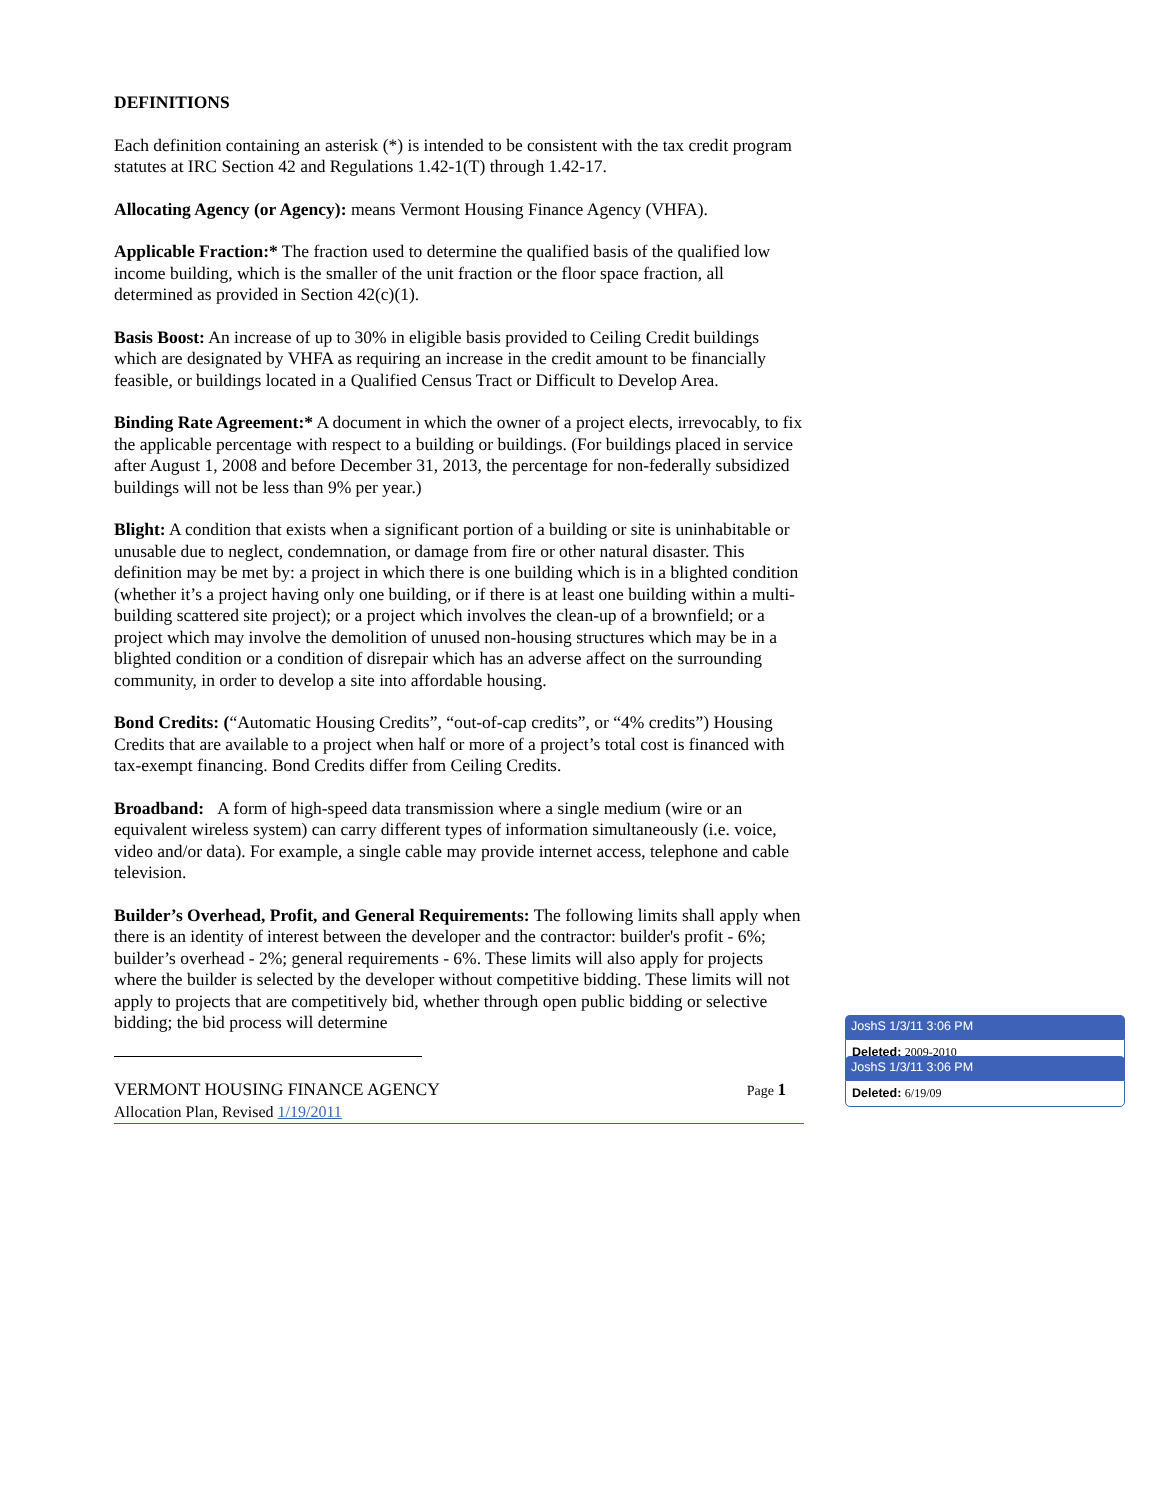DEFINITIONS
Each definition containing an asterisk (*) is intended to be consistent with the tax credit program statutes at IRC Section 42 and Regulations 1.42-1(T) through 1.42-17.
Allocating Agency (or Agency): means Vermont Housing Finance Agency (VHFA).
Applicable Fraction:* The fraction used to determine the qualified basis of the qualified low income building, which is the smaller of the unit fraction or the floor space fraction, all determined as provided in Section 42(c)(1).
Basis Boost: An increase of up to 30% in eligible basis provided to Ceiling Credit buildings which are designated by VHFA as requiring an increase in the credit amount to be financially feasible, or buildings located in a Qualified Census Tract or Difficult to Develop Area.
Binding Rate Agreement:* A document in which the owner of a project elects, irrevocably, to fix the applicable percentage with respect to a building or buildings. (For buildings placed in service after August 1, 2008 and before December 31, 2013, the percentage for non-federally subsidized buildings will not be less than 9% per year.)
Blight: A condition that exists when a significant portion of a building or site is uninhabitable or unusable due to neglect, condemnation, or damage from fire or other natural disaster. This definition may be met by: a project in which there is one building which is in a blighted condition (whether it’s a project having only one building, or if there is at least one building within a multi-building scattered site project); or a project which involves the clean-up of a brownfield; or a project which may involve the demolition of unused non-housing structures which may be in a blighted condition or a condition of disrepair which has an adverse affect on the surrounding community, in order to develop a site into affordable housing.
Bond Credits: (“Automatic Housing Credits”, “out-of-cap credits”, or “4% credits”) Housing Credits that are available to a project when half or more of a project’s total cost is financed with tax-exempt financing. Bond Credits differ from Ceiling Credits.
Broadband: A form of high-speed data transmission where a single medium (wire or an equivalent wireless system) can carry different types of information simultaneously (i.e. voice, video and/or data). For example, a single cable may provide internet access, telephone and cable television.
Builder’s Overhead, Profit, and General Requirements: The following limits shall apply when there is an identity of interest between the developer and the contractor: builder's profit - 6%; builder’s overhead - 2%; general requirements - 6%. These limits will also apply for projects where the builder is selected by the developer without competitive bidding. These limits will not apply to projects that are competitively bid, whether through open public bidding or selective bidding; the bid process will determine
VERMONT HOUSING FINANCE AGENCY Page 1
Allocation Plan, Revised 1/19/2011
JoshS 1/3/11 3:06 PM
Deleted: 2009-2010
JoshS 1/3/11 3:06 PM
Deleted: 6/19/09